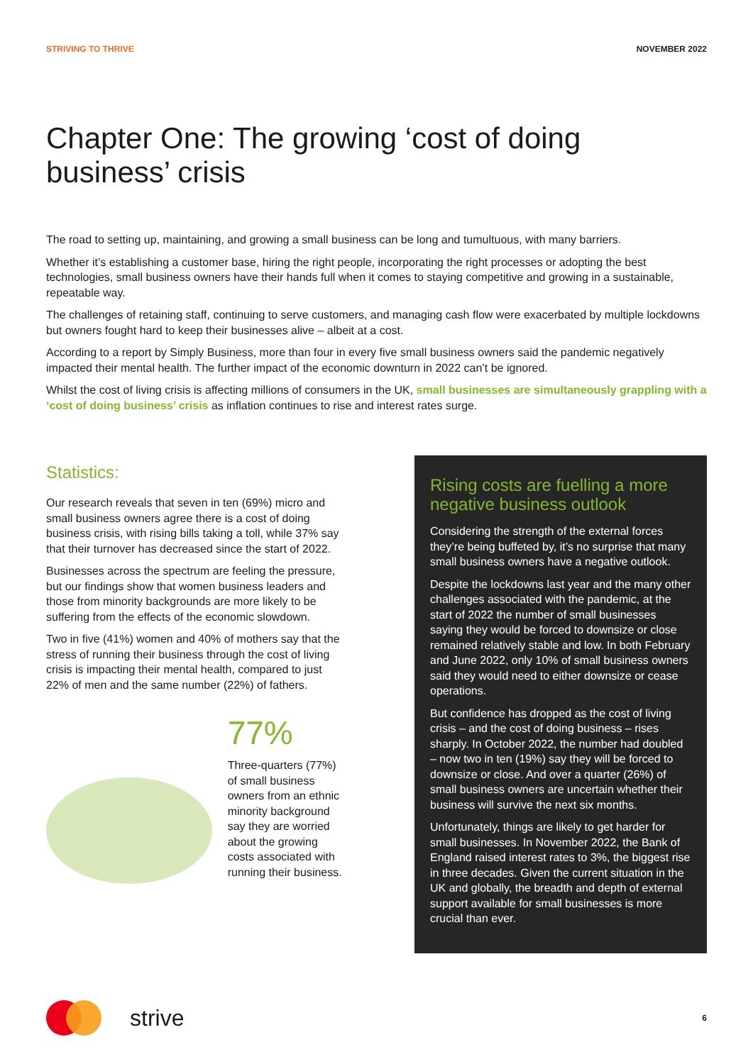STRIVING TO THRIVE NOVEMBER 2022
Chapter One: The growing ‘cost of doing business’ crisis
The road to setting up, maintaining, and growing a small business can be long and tumultuous, with many barriers.
Whether it’s establishing a customer base, hiring the right people, incorporating the right processes or adopting the best technologies, small business owners have their hands full when it comes to staying competitive and growing in a sustainable, repeatable way.
The challenges of retaining staff, continuing to serve customers, and managing cash flow were exacerbated by multiple lockdowns but owners fought hard to keep their businesses alive – albeit at a cost.
According to a report by Simply Business, more than four in every five small business owners said the pandemic negatively impacted their mental health. The further impact of the economic downturn in 2022 can’t be ignored.
Whilst the cost of living crisis is affecting millions of consumers in the UK, small businesses are simultaneously grappling with a ‘cost of doing business’ crisis as inflation continues to rise and interest rates surge.
Statistics:
Our research reveals that seven in ten (69%) micro and small business owners agree there is a cost of doing business crisis, with rising bills taking a toll, while 37% say that their turnover has decreased since the start of 2022.
Businesses across the spectrum are feeling the pressure, but our findings show that women business leaders and those from minority backgrounds are more likely to be suffering from the effects of the economic slowdown.
Two in five (41%) women and 40% of mothers say that the stress of running their business through the cost of living crisis is impacting their mental health, compared to just 22% of men and the same number (22%) of fathers.
77%
Three-quarters (77%) of small business owners from an ethnic minority background say they are worried about the growing costs associated with running their business.
Rising costs are fuelling a more negative business outlook
Considering the strength of the external forces they’re being buffeted by, it’s no surprise that many small business owners have a negative outlook.
Despite the lockdowns last year and the many other challenges associated with the pandemic, at the start of 2022 the number of small businesses saying they would be forced to downsize or close remained relatively stable and low. In both February and June 2022, only 10% of small business owners said they would need to either downsize or cease operations.
But confidence has dropped as the cost of living crisis – and the cost of doing business – rises sharply. In October 2022, the number had doubled – now two in ten (19%) say they will be forced to downsize or close. And over a quarter (26%) of small business owners are uncertain whether their business will survive the next six months.
Unfortunately, things are likely to get harder for small businesses. In November 2022, the Bank of England raised interest rates to 3%, the biggest rise in three decades. Given the current situation in the UK and globally, the breadth and depth of external support available for small businesses is more crucial than ever.
strive
6